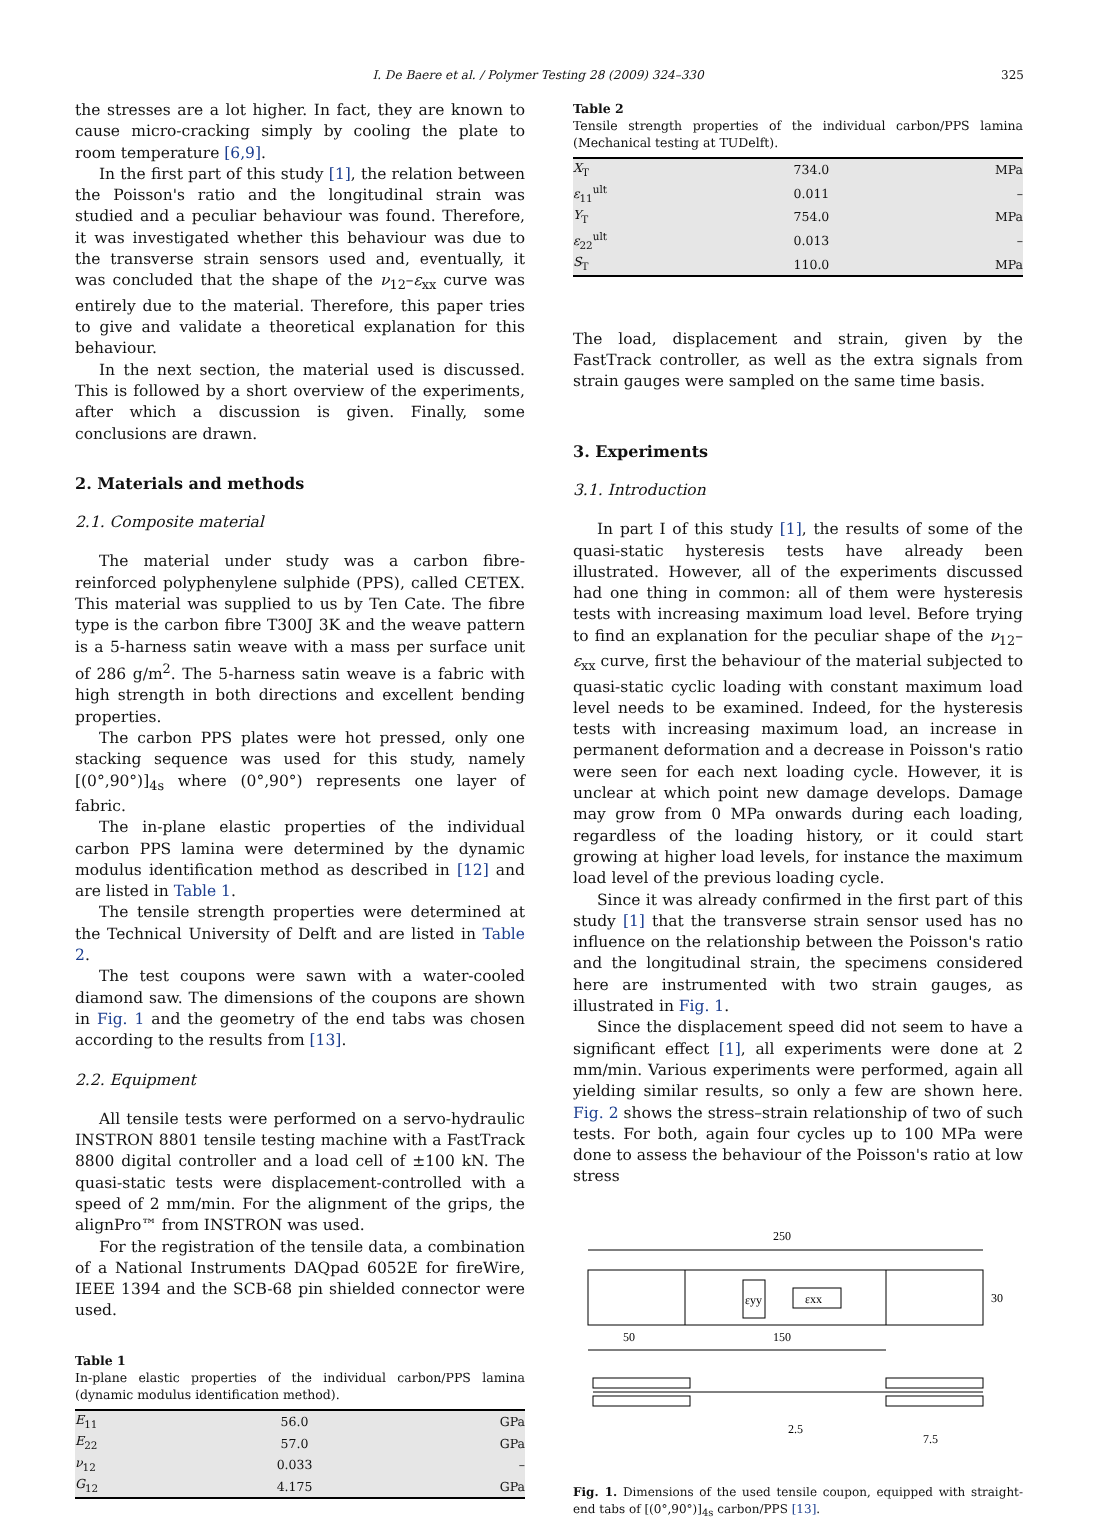I. De Baere et al. / Polymer Testing 28 (2009) 324–330 325
the stresses are a lot higher. In fact, they are known to cause micro-cracking simply by cooling the plate to room temperature [6,9].
In the first part of this study [1], the relation between the Poisson's ratio and the longitudinal strain was studied and a peculiar behaviour was found. Therefore, it was investigated whether this behaviour was due to the transverse strain sensors used and, eventually, it was concluded that the shape of the ν<sub>12</sub>–ε<sub>xx</sub> curve was entirely due to the material. Therefore, this paper tries to give and validate a theoretical explanation for this behaviour.
In the next section, the material used is discussed. This is followed by a short overview of the experiments, after which a discussion is given. Finally, some conclusions are drawn.
2. Materials and methods
2.1. Composite material
The material under study was a carbon fibre-reinforced polyphenylene sulphide (PPS), called CETEX. This material was supplied to us by Ten Cate. The fibre type is the carbon fibre T300J 3K and the weave pattern is a 5-harness satin weave with a mass per surface unit of 286 g/m<sup>2</sup>. The 5-harness satin weave is a fabric with high strength in both directions and excellent bending properties.
The carbon PPS plates were hot pressed, only one stacking sequence was used for this study, namely [(0°,90°)]<sub>4s</sub> where (0°,90°) represents one layer of fabric.
The in-plane elastic properties of the individual carbon PPS lamina were determined by the dynamic modulus identification method as described in [12] and are listed in Table 1.
The tensile strength properties were determined at the Technical University of Delft and are listed in Table 2.
The test coupons were sawn with a water-cooled diamond saw. The dimensions of the coupons are shown in Fig. 1 and the geometry of the end tabs was chosen according to the results from [13].
2.2. Equipment
All tensile tests were performed on a servo-hydraulic INSTRON 8801 tensile testing machine with a FastTrack 8800 digital controller and a load cell of ±100 kN. The quasi-static tests were displacement-controlled with a speed of 2 mm/min. For the alignment of the grips, the alignPro™ from INSTRON was used.
For the registration of the tensile data, a combination of a National Instruments DAQpad 6052E for fireWire, IEEE 1394 and the SCB-68 pin shielded connector were used.
Table 1
In-plane elastic properties of the individual carbon/PPS lamina (dynamic modulus identification method).
| E<sub>11</sub> | 56.0 | GPa |
| E<sub>22</sub> | 57.0 | GPa |
| ν<sub>12</sub> | 0.033 | – |
| G<sub>12</sub> | 4.175 | GPa |
Table 2
Tensile strength properties of the individual carbon/PPS lamina (Mechanical testing at TUDelft).
| X<sub>T</sub> | 734.0 | MPa |
| ε<sub>11</sub><sup>ult</sup> | 0.011 | – |
| Y<sub>T</sub> | 754.0 | MPa |
| ε<sub>22</sub><sup>ult</sup> | 0.013 | – |
| S<sub>T</sub> | 110.0 | MPa |
The load, displacement and strain, given by the FastTrack controller, as well as the extra signals from strain gauges were sampled on the same time basis.
3. Experiments
3.1. Introduction
In part I of this study [1], the results of some of the quasi-static hysteresis tests have already been illustrated. However, all of the experiments discussed had one thing in common: all of them were hysteresis tests with increasing maximum load level. Before trying to find an explanation for the peculiar shape of the ν<sub>12</sub>–ε<sub>xx</sub> curve, first the behaviour of the material subjected to quasi-static cyclic loading with constant maximum load level needs to be examined. Indeed, for the hysteresis tests with increasing maximum load, an increase in permanent deformation and a decrease in Poisson's ratio were seen for each next loading cycle. However, it is unclear at which point new damage develops. Damage may grow from 0 MPa onwards during each loading, regardless of the loading history, or it could start growing at higher load levels, for instance the maximum load level of the previous loading cycle.
Since it was already confirmed in the first part of this study [1] that the transverse strain sensor used has no influence on the relationship between the Poisson's ratio and the longitudinal strain, the specimens considered here are instrumented with two strain gauges, as illustrated in Fig. 1.
Since the displacement speed did not seem to have a significant effect [1], all experiments were done at 2 mm/min. Various experiments were performed, again all yielding similar results, so only a few are shown here. Fig. 2 shows the stress–strain relationship of two of such tests. For both, again four cycles up to 100 MPa were done to assess the behaviour of the Poisson's ratio at low stress
250
εyy
εxx
30
50
150
2.5
7.5
Fig. 1. Dimensions of the used tensile coupon, equipped with straight-end tabs of [(0°,90°)]<sub>4s</sub> carbon/PPS [13].